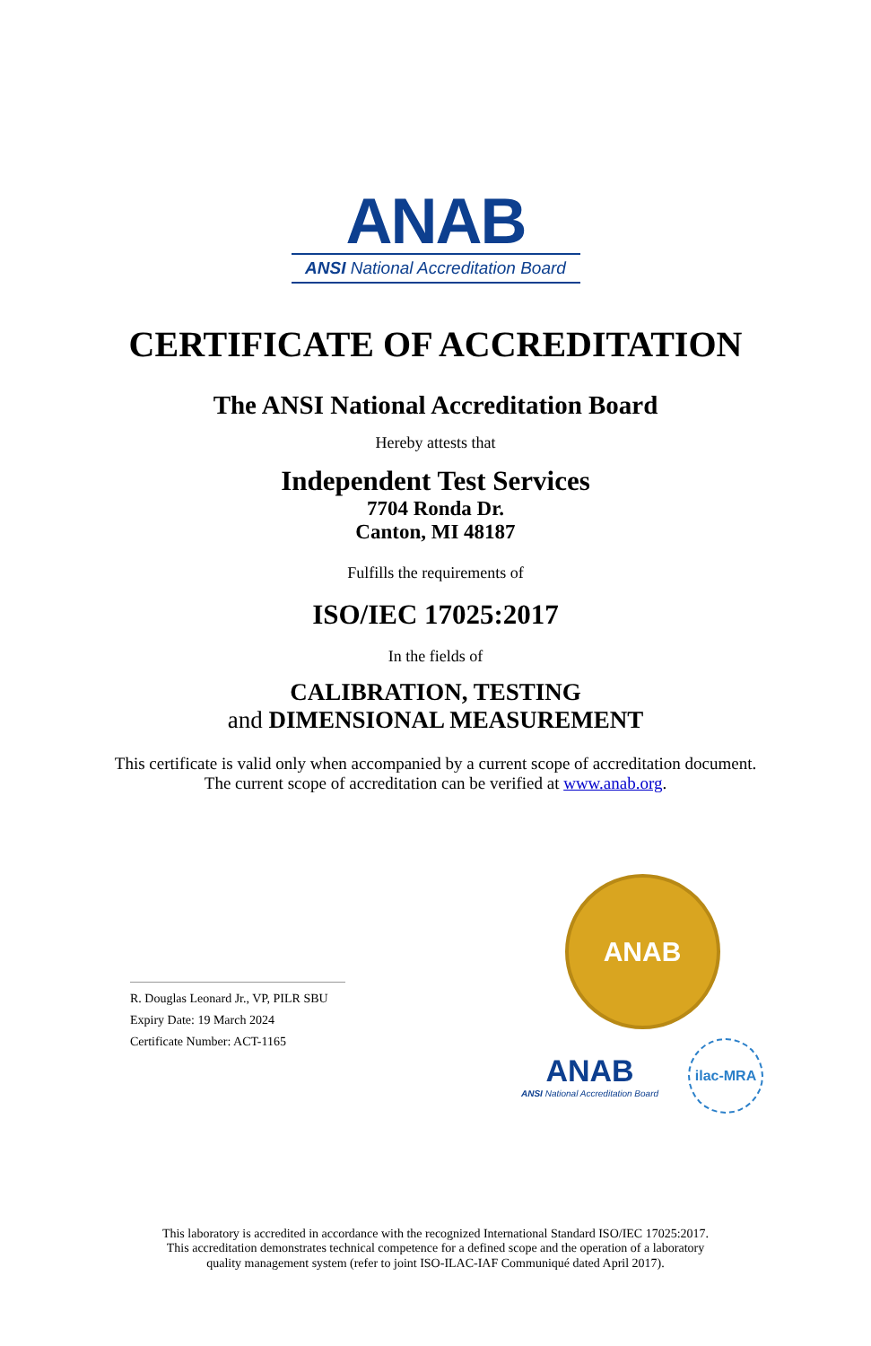ANAB
ANSI National Accreditation Board
CERTIFICATE OF ACCREDITATION
The ANSI National Accreditation Board
Hereby attests that
Independent Test Services
7704 Ronda Dr.
Canton, MI 48187
Fulfills the requirements of
ISO/IEC 17025:2017
In the fields of
CALIBRATION, TESTING
and DIMENSIONAL MEASUREMENT
This certificate is valid only when accompanied by a current scope of accreditation document.
The current scope of accreditation can be verified at www.anab.org.
R. Douglas Leonard Jr., VP, PILR SBU
Expiry Date: 19 March 2024
Certificate Number: ACT-1165
ANAB
ANAB
ANSI National Accreditation Board
ilac-MRA
This laboratory is accredited in accordance with the recognized International Standard ISO/IEC 17025:2017.
This accreditation demonstrates technical competence for a defined scope and the operation of a laboratory
quality management system (refer to joint ISO-ILAC-IAF Communiqué dated April 2017).